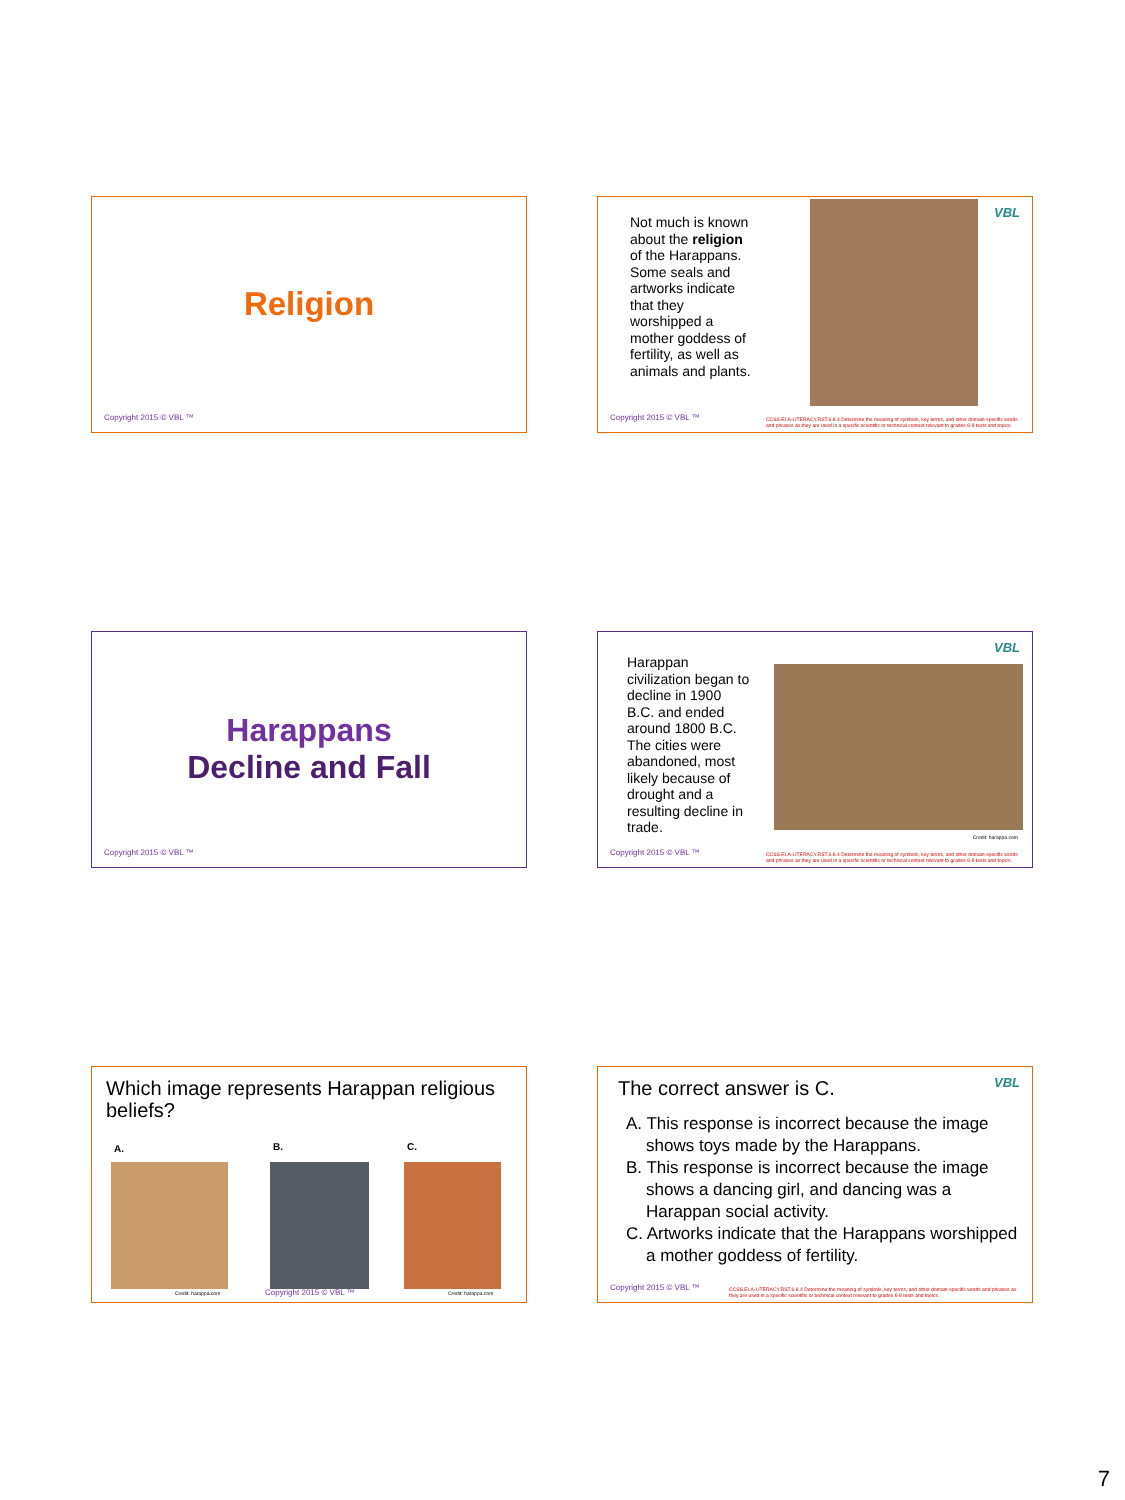Religion
Copyright 2015 © VBL ™
Not much is known about the religion of the Harappans. Some seals and artworks indicate that they worshipped a mother goddess of fertility, as well as animals and plants.
VBL
Copyright 2015 © VBL ™
CCSS.ELA-LITERACY.RST.6-8.4 Determine the meaning of symbols, key terms, and other domain-specific words and phrases as they are used in a specific scientific or technical context relevant to grades 6-8 texts and topics.
Harappans
Decline and Fall
Copyright 2015 © VBL ™
Harappan civilization began to decline in 1900 B.C. and ended around 1800 B.C. The cities were abandoned, most likely because of drought and a resulting decline in trade.
Credit: harappa.com
VBL
Copyright 2015 © VBL ™
CCSS.ELA-LITERACY.RST.6-8.4 Determine the meaning of symbols, key terms, and other domain-specific words and phrases as they are used in a specific scientific or technical context relevant to grades 6-8 texts and topics.
Which image represents Harappan religious beliefs?
A. B. C.
Credit: harappa.com Copyright 2015 © VBL ™ Credit: harappa.com
The correct answer is C. VBL
A. This response is incorrect because the image shows toys made by the Harappans.
B. This response is incorrect because the image shows a dancing girl, and dancing was a Harappan social activity.
C. Artworks indicate that the Harappans worshipped a mother goddess of fertility.
Copyright 2015 © VBL ™
CCSS.ELA-LITERACY.RST.6-8.4 Determine the meaning of symbols, key terms, and other domain-specific words and phrases as they are used in a specific scientific or technical context relevant to grades 6-8 texts and topics.
7